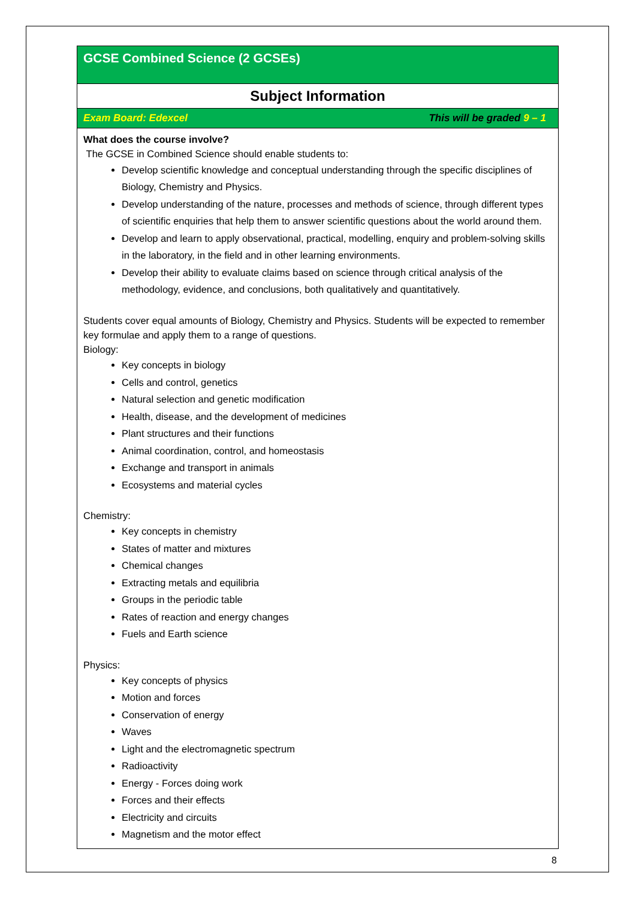GCSE Combined Science (2 GCSEs)
Subject Information
Exam Board: Edexcel This will be graded 9 – 1
What does the course involve?
The GCSE in Combined Science should enable students to:
Develop scientific knowledge and conceptual understanding through the specific disciplines of Biology, Chemistry and Physics.
Develop understanding of the nature, processes and methods of science, through different types of scientific enquiries that help them to answer scientific questions about the world around them.
Develop and learn to apply observational, practical, modelling, enquiry and problem-solving skills in the laboratory, in the field and in other learning environments.
Develop their ability to evaluate claims based on science through critical analysis of the methodology, evidence, and conclusions, both qualitatively and quantitatively.
Students cover equal amounts of Biology, Chemistry and Physics. Students will be expected to remember key formulae and apply them to a range of questions.
Biology:
Key concepts in biology
Cells and control, genetics
Natural selection and genetic modification
Health, disease, and the development of medicines
Plant structures and their functions
Animal coordination, control, and homeostasis
Exchange and transport in animals
Ecosystems and material cycles
Chemistry:
Key concepts in chemistry
States of matter and mixtures
Chemical changes
Extracting metals and equilibria
Groups in the periodic table
Rates of reaction and energy changes
Fuels and Earth science
Physics:
Key concepts of physics
Motion and forces
Conservation of energy
Waves
Light and the electromagnetic spectrum
Radioactivity
Energy - Forces doing work
Forces and their effects
Electricity and circuits
Magnetism and the motor effect
8